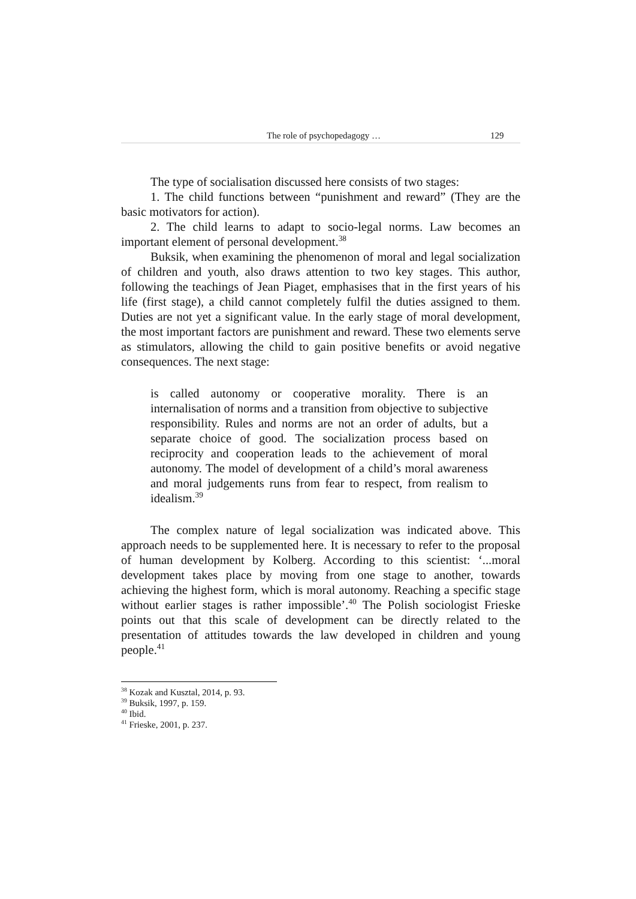The role of psychopedagogy … 129
The type of socialisation discussed here consists of two stages:
1. The child functions between “punishment and reward” (They are the basic motivators for action).
2. The child learns to adapt to socio-legal norms. Law becomes an important element of personal development.<sup>38</sup>
Buksik, when examining the phenomenon of moral and legal socialization of children and youth, also draws attention to two key stages. This author, following the teachings of Jean Piaget, emphasises that in the first years of his life (first stage), a child cannot completely fulfil the duties assigned to them. Duties are not yet a significant value. In the early stage of moral development, the most important factors are punishment and reward. These two elements serve as stimulators, allowing the child to gain positive benefits or avoid negative consequences. The next stage:
is called autonomy or cooperative morality. There is an internalisation of norms and a transition from objective to subjective responsibility. Rules and norms are not an order of adults, but a separate choice of good. The socialization process based on reciprocity and cooperation leads to the achievement of moral autonomy. The model of development of a child’s moral awareness and moral judgements runs from fear to respect, from realism to idealism.<sup>39</sup>
The complex nature of legal socialization was indicated above. This approach needs to be supplemented here. It is necessary to refer to the proposal of human development by Kolberg. According to this scientist: ‘...moral development takes place by moving from one stage to another, towards achieving the highest form, which is moral autonomy. Reaching a specific stage without earlier stages is rather impossible’.<sup>40</sup> The Polish sociologist Frieske points out that this scale of development can be directly related to the presentation of attitudes towards the law developed in children and young people.<sup>41</sup>
<sup>38</sup> Kozak and Kusztal, 2014, p. 93.
<sup>39</sup> Buksik, 1997, p. 159.
<sup>40</sup> Ibid.
<sup>41</sup> Frieske, 2001, p. 237.